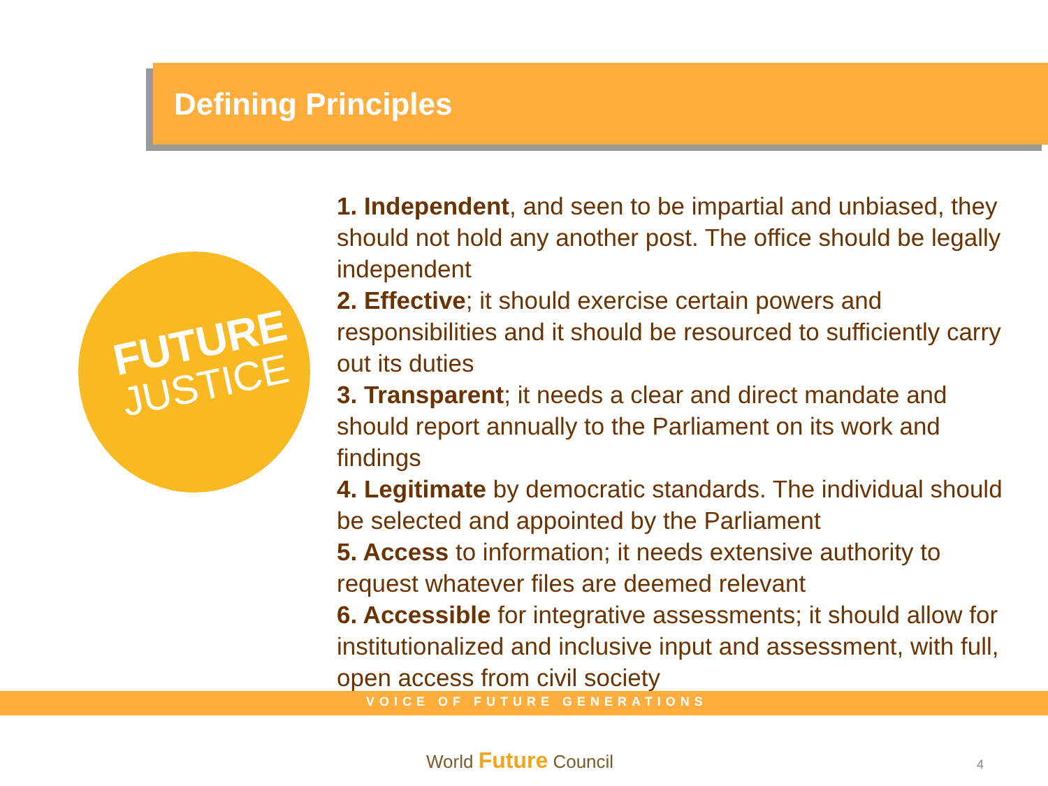Defining Principles
FUTURE
JUSTICE
1. Independent, and seen to be impartial and unbiased, they should not hold any another post. The office should be legally independent
2. Effective; it should exercise certain powers and responsibilities and it should be resourced to sufficiently carry out its duties
3. Transparent; it needs a clear and direct mandate and should report annually to the Parliament on its work and findings
4. Legitimate by democratic standards. The individual should be selected and appointed by the Parliament
5. Access to information; it needs extensive authority to request whatever files are deemed relevant
6. Accessible for integrative assessments; it should allow for institutionalized and inclusive input and assessment, with full, open access from civil society
VOICE OF FUTURE GENERATIONS
World Future Council 4